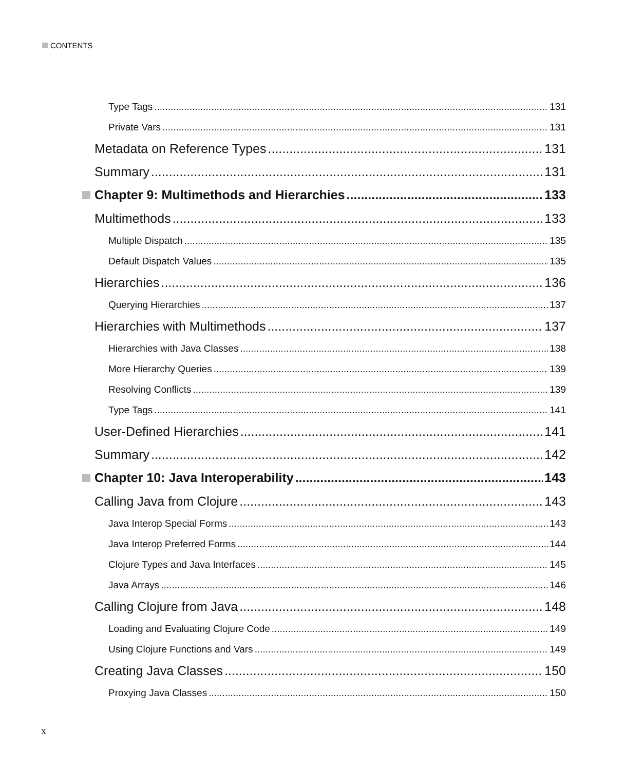CONTENTS
Type Tags 131
Private Vars 131
Metadata on Reference Types 131
Summary 131
Chapter 9: Multimethods and Hierarchies 133
Multimethods 133
Multiple Dispatch 135
Default Dispatch Values 135
Hierarchies 136
Querying Hierarchies 137
Hierarchies with Multimethods 137
Hierarchies with Java Classes 138
More Hierarchy Queries 139
Resolving Conflicts 139
Type Tags 141
User-Defined Hierarchies 141
Summary 142
Chapter 10: Java Interoperability 143
Calling Java from Clojure 143
Java Interop Special Forms 143
Java Interop Preferred Forms 144
Clojure Types and Java Interfaces 145
Java Arrays 146
Calling Clojure from Java 148
Loading and Evaluating Clojure Code 149
Using Clojure Functions and Vars 149
Creating Java Classes 150
Proxying Java Classes 150
x